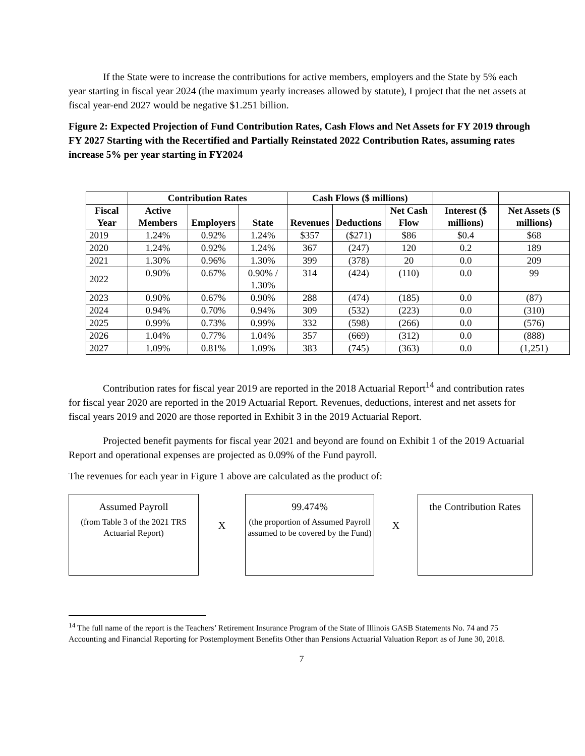If the State were to increase the contributions for active members, employers and the State by 5% each year starting in fiscal year 2024 (the maximum yearly increases allowed by statute), I project that the net assets at fiscal year-end 2027 would be negative $1.251 billion.
Figure 2: Expected Projection of Fund Contribution Rates, Cash Flows and Net Assets for FY 2019 through FY 2027 Starting with the Recertified and Partially Reinstated 2022 Contribution Rates, assuming rates increase 5% per year starting in FY2024
| | Contribution Rates | | | Cash Flows ($ millions) | | | | |
| --- | --- | --- | --- | --- | --- | --- | --- | --- |
| Fiscal Year | Active Members | Employers | State | Revenues | Deductions | Net Cash Flow | Interest ($ millions) | Net Assets ($ millions) |
| 2019 | 1.24% | 0.92% | 1.24% | $357 | ($271) | $86 | $0.4 | $68 |
| 2020 | 1.24% | 0.92% | 1.24% | 367 | (247) | 120 | 0.2 | 189 |
| 2021 | 1.30% | 0.96% | 1.30% | 399 | (378) | 20 | 0.0 | 209 |
| 2022 | 0.90% | 0.67% | 0.90% / 1.30% | 314 | (424) | (110) | 0.0 | 99 |
| 2023 | 0.90% | 0.67% | 0.90% | 288 | (474) | (185) | 0.0 | (87) |
| 2024 | 0.94% | 0.70% | 0.94% | 309 | (532) | (223) | 0.0 | (310) |
| 2025 | 0.99% | 0.73% | 0.99% | 332 | (598) | (266) | 0.0 | (576) |
| 2026 | 1.04% | 0.77% | 1.04% | 357 | (669) | (312) | 0.0 | (888) |
| 2027 | 1.09% | 0.81% | 1.09% | 383 | (745) | (363) | 0.0 | (1,251) |
Contribution rates for fiscal year 2019 are reported in the 2018 Actuarial Report<sup>14</sup> and contribution rates for fiscal year 2020 are reported in the 2019 Actuarial Report. Revenues, deductions, interest and net assets for fiscal years 2019 and 2020 are those reported in Exhibit 3 in the 2019 Actuarial Report.
Projected benefit payments for fiscal year 2021 and beyond are found on Exhibit 1 of the 2019 Actuarial Report and operational expenses are projected as 0.09% of the Fund payroll.
The revenues for each year in Figure 1 above are calculated as the product of:
Assumed Payroll
(from Table 3 of the 2021 TRS Actuarial Report)
X
99.474%
(the proportion of Assumed Payroll assumed to be covered by the Fund)
X
the Contribution Rates
<sup>14</sup> The full name of the report is the Teachers’ Retirement Insurance Program of the State of Illinois GASB Statements No. 74 and 75 Accounting and Financial Reporting for Postemployment Benefits Other than Pensions Actuarial Valuation Report as of June 30, 2018.
7